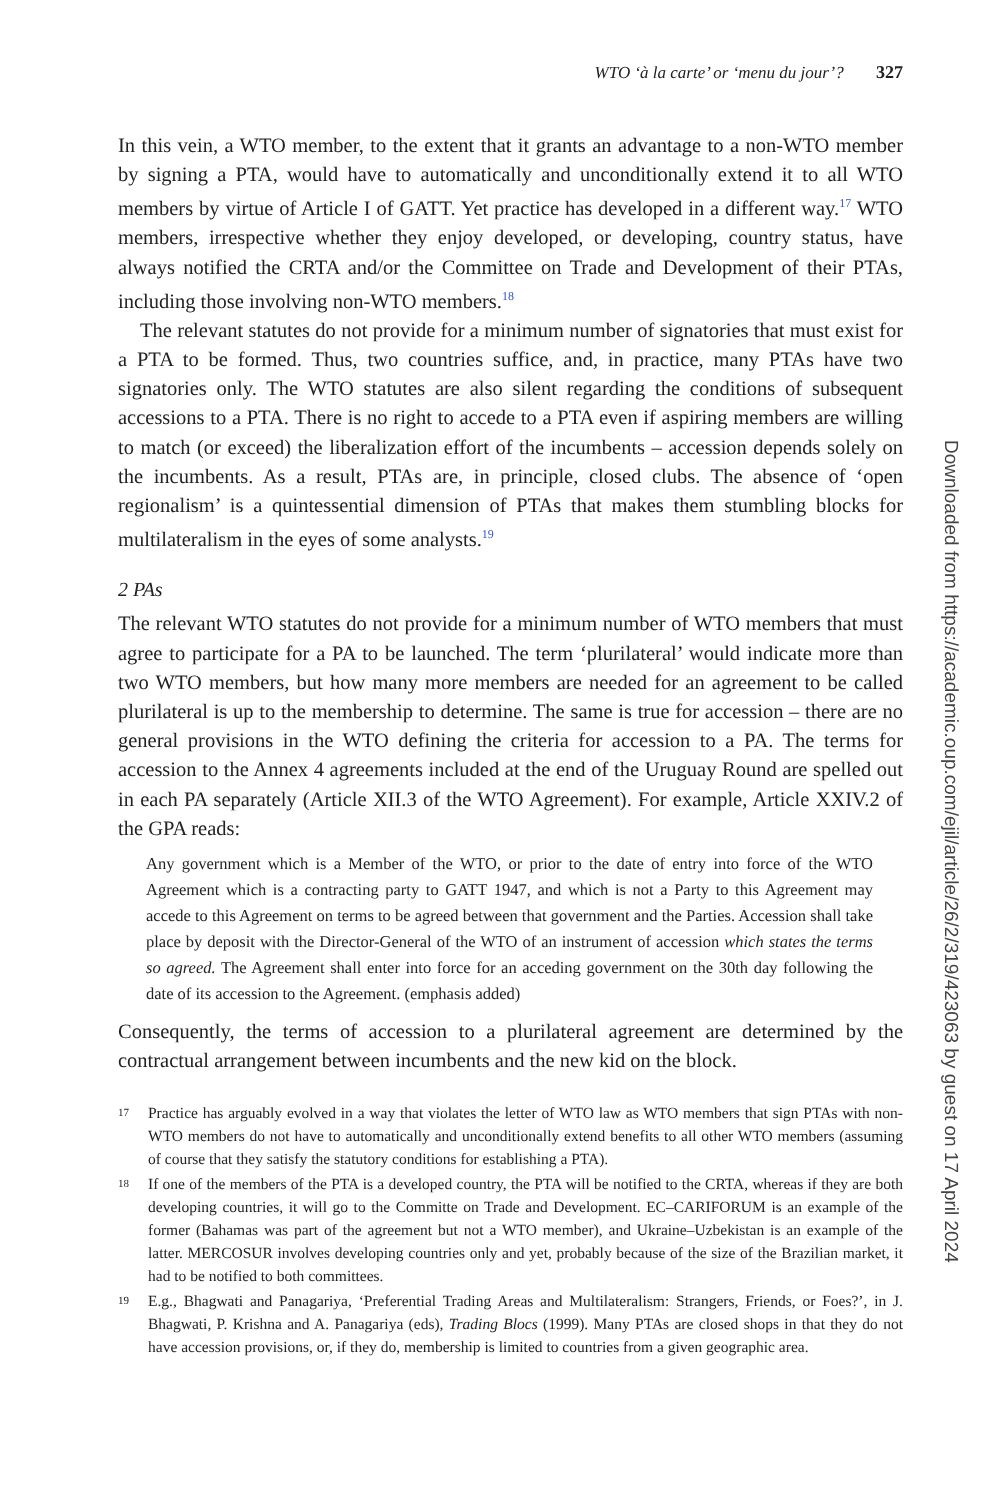WTO ‘à la carte’ or ‘menu du jour’? 327
In this vein, a WTO member, to the extent that it grants an advantage to a non-WTO member by signing a PTA, would have to automatically and unconditionally extend it to all WTO members by virtue of Article I of GATT. Yet practice has developed in a different way.<sup>17</sup> WTO members, irrespective whether they enjoy developed, or developing, country status, have always notified the CRTA and/or the Committee on Trade and Development of their PTAs, including those involving non-WTO members.<sup>18</sup>
The relevant statutes do not provide for a minimum number of signatories that must exist for a PTA to be formed. Thus, two countries suffice, and, in practice, many PTAs have two signatories only. The WTO statutes are also silent regarding the conditions of subsequent accessions to a PTA. There is no right to accede to a PTA even if aspiring members are willing to match (or exceed) the liberalization effort of the incumbents – accession depends solely on the incumbents. As a result, PTAs are, in principle, closed clubs. The absence of ‘open regionalism’ is a quintessential dimension of PTAs that makes them stumbling blocks for multilateralism in the eyes of some analysts.<sup>19</sup>
2 PAs
The relevant WTO statutes do not provide for a minimum number of WTO members that must agree to participate for a PA to be launched. The term ‘plurilateral’ would indicate more than two WTO members, but how many more members are needed for an agreement to be called plurilateral is up to the membership to determine. The same is true for accession – there are no general provisions in the WTO defining the criteria for accession to a PA. The terms for accession to the Annex 4 agreements included at the end of the Uruguay Round are spelled out in each PA separately (Article XII.3 of the WTO Agreement). For example, Article XXIV.2 of the GPA reads:
Any government which is a Member of the WTO, or prior to the date of entry into force of the WTO Agreement which is a contracting party to GATT 1947, and which is not a Party to this Agreement may accede to this Agreement on terms to be agreed between that government and the Parties. Accession shall take place by deposit with the Director-General of the WTO of an instrument of accession which states the terms so agreed. The Agreement shall enter into force for an acceding government on the 30th day following the date of its accession to the Agreement. (emphasis added)
Consequently, the terms of accession to a plurilateral agreement are determined by the contractual arrangement between incumbents and the new kid on the block.
17 Practice has arguably evolved in a way that violates the letter of WTO law as WTO members that sign PTAs with non-WTO members do not have to automatically and unconditionally extend benefits to all other WTO members (assuming of course that they satisfy the statutory conditions for establishing a PTA).
18 If one of the members of the PTA is a developed country, the PTA will be notified to the CRTA, whereas if they are both developing countries, it will go to the Committe on Trade and Development. EC–CARIFORUM is an example of the former (Bahamas was part of the agreement but not a WTO member), and Ukraine–Uzbekistan is an example of the latter. MERCOSUR involves developing countries only and yet, probably because of the size of the Brazilian market, it had to be notified to both committees.
19 E.g., Bhagwati and Panagariya, ‘Preferential Trading Areas and Multilateralism: Strangers, Friends, or Foes?’, in J. Bhagwati, P. Krishna and A. Panagariya (eds), Trading Blocs (1999). Many PTAs are closed shops in that they do not have accession provisions, or, if they do, membership is limited to countries from a given geographic area.
Downloaded from https://academic.oup.com/ejil/article/26/2/319/423063 by guest on 17 April 2024